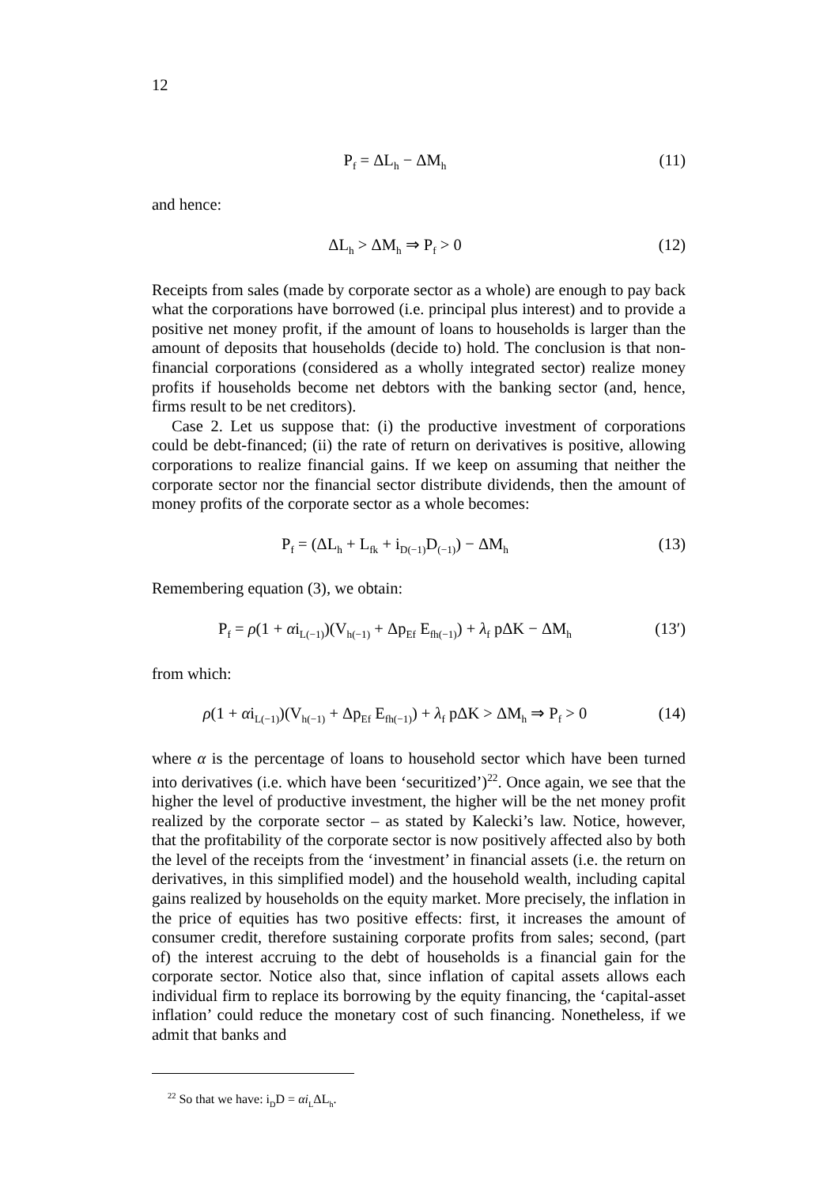12
P<sub>f</sub> = ΔL<sub>h</sub> − ΔM<sub>h</sub> (11)
and hence:
ΔL<sub>h</sub> > ΔM<sub>h</sub> ⇒ P<sub>f</sub> > 0 (12)
Receipts from sales (made by corporate sector as a whole) are enough to pay back what the corporations have borrowed (i.e. principal plus interest) and to provide a positive net money profit, if the amount of loans to households is larger than the amount of deposits that households (decide to) hold. The conclusion is that non-financial corporations (considered as a wholly integrated sector) realize money profits if households become net debtors with the banking sector (and, hence, firms result to be net creditors).
Case 2. Let us suppose that: (i) the productive investment of corporations could be debt-financed; (ii) the rate of return on derivatives is positive, allowing corporations to realize financial gains. If we keep on assuming that neither the corporate sector nor the financial sector distribute dividends, then the amount of money profits of the corporate sector as a whole becomes:
P<sub>f</sub> = (ΔL<sub>h</sub> + L<sub>fk</sub> + i<sub>D(−1)</sub>D<sub>(−1)</sub>) − ΔM<sub>h</sub> (13)
Remembering equation (3), we obtain:
P<sub>f</sub> = ρ(1 + αi<sub>L(−1)</sub>)(V<sub>h(−1)</sub> + Δp<sub>Ef</sub> E<sub>fh(−1)</sub>) + λ<sub>f</sub> pΔK − ΔM<sub>h</sub> (13′)
from which:
ρ(1 + αi<sub>L(−1)</sub>)(V<sub>h(−1)</sub> + Δp<sub>Ef</sub> E<sub>fh(−1)</sub>) + λ<sub>f</sub> pΔK > ΔM<sub>h</sub> ⇒ P<sub>f</sub> > 0 (14)
where α is the percentage of loans to household sector which have been turned into derivatives (i.e. which have been ‘securitized’)<sup>22</sup>. Once again, we see that the higher the level of productive investment, the higher will be the net money profit realized by the corporate sector – as stated by Kalecki’s law. Notice, however, that the profitability of the corporate sector is now positively affected also by both the level of the receipts from the ‘investment’ in financial assets (i.e. the return on derivatives, in this simplified model) and the household wealth, including capital gains realized by households on the equity market. More precisely, the inflation in the price of equities has two positive effects: first, it increases the amount of consumer credit, therefore sustaining corporate profits from sales; second, (part of) the interest accruing to the debt of households is a financial gain for the corporate sector. Notice also that, since inflation of capital assets allows each individual firm to replace its borrowing by the equity financing, the ‘capital-asset inflation’ could reduce the monetary cost of such financing. Nonetheless, if we admit that banks and
<sup>22</sup> So that we have: i<sub>D</sub>D = αi<sub>L</sub>ΔL<sub>h</sub>.